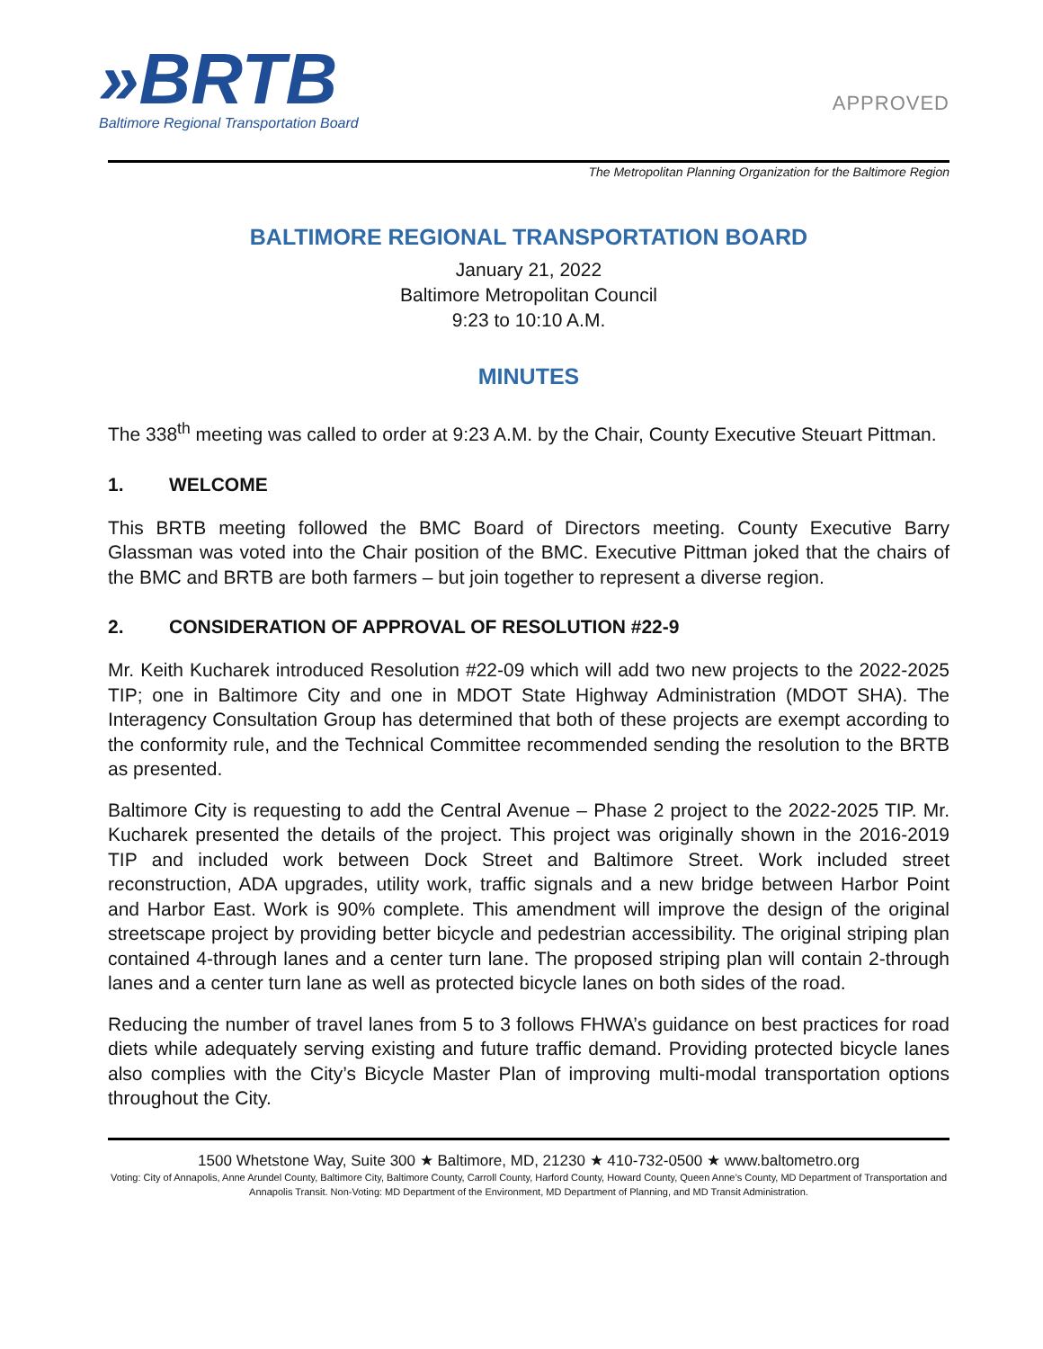»BRTB
Baltimore Regional Transportation Board
APPROVED
The Metropolitan Planning Organization for the Baltimore Region
BALTIMORE REGIONAL TRANSPORTATION BOARD
January 21, 2022
Baltimore Metropolitan Council
9:23 to 10:10 A.M.
MINUTES
The 338<sup>th</sup> meeting was called to order at 9:23 A.M. by the Chair, County Executive Steuart Pittman.
1. WELCOME
This BRTB meeting followed the BMC Board of Directors meeting. County Executive Barry Glassman was voted into the Chair position of the BMC. Executive Pittman joked that the chairs of the BMC and BRTB are both farmers – but join together to represent a diverse region.
2. CONSIDERATION OF APPROVAL OF RESOLUTION #22-9
Mr. Keith Kucharek introduced Resolution #22-09 which will add two new projects to the 2022-2025 TIP; one in Baltimore City and one in MDOT State Highway Administration (MDOT SHA). The Interagency Consultation Group has determined that both of these projects are exempt according to the conformity rule, and the Technical Committee recommended sending the resolution to the BRTB as presented.
Baltimore City is requesting to add the Central Avenue – Phase 2 project to the 2022-2025 TIP. Mr. Kucharek presented the details of the project. This project was originally shown in the 2016-2019 TIP and included work between Dock Street and Baltimore Street. Work included street reconstruction, ADA upgrades, utility work, traffic signals and a new bridge between Harbor Point and Harbor East. Work is 90% complete. This amendment will improve the design of the original streetscape project by providing better bicycle and pedestrian accessibility. The original striping plan contained 4-through lanes and a center turn lane. The proposed striping plan will contain 2-through lanes and a center turn lane as well as protected bicycle lanes on both sides of the road.
Reducing the number of travel lanes from 5 to 3 follows FHWA’s guidance on best practices for road diets while adequately serving existing and future traffic demand. Providing protected bicycle lanes also complies with the City’s Bicycle Master Plan of improving multi-modal transportation options throughout the City.
1500 Whetstone Way, Suite 300 ★ Baltimore, MD, 21230 ★ 410-732-0500 ★ www.baltometro.org
Voting: City of Annapolis, Anne Arundel County, Baltimore City, Baltimore County, Carroll County, Harford County, Howard County, Queen Anne’s County, MD Department of Transportation and Annapolis Transit. Non-Voting: MD Department of the Environment, MD Department of Planning, and MD Transit Administration.